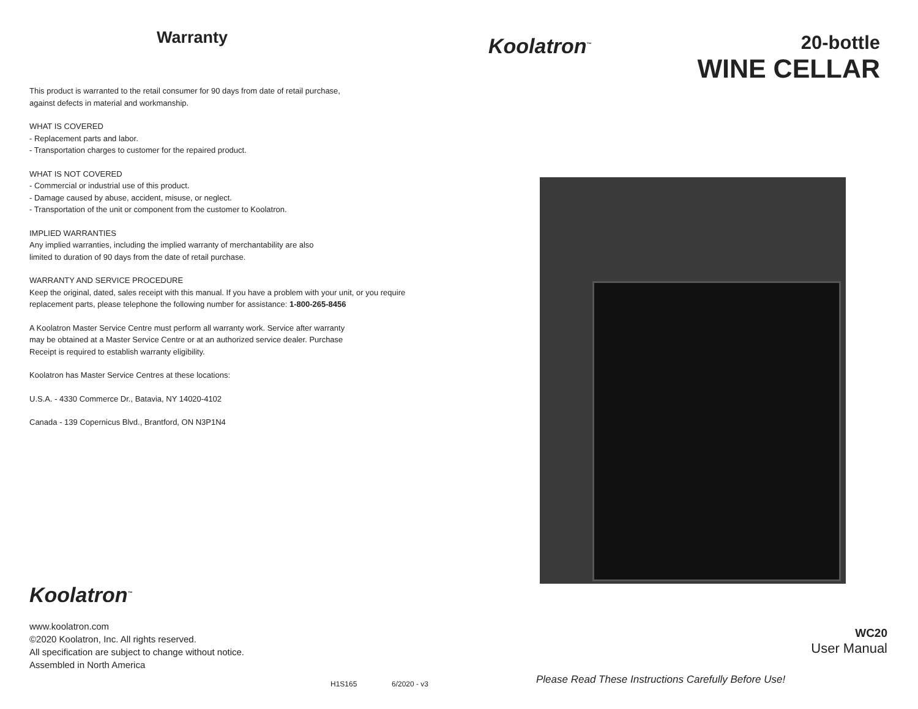Warranty
This product is warranted to the retail consumer for 90 days from date of retail purchase,
against defects in material and workmanship.
WHAT IS COVERED
- Replacement parts and labor.
- Transportation charges to customer for the repaired product.
WHAT IS NOT COVERED
- Commercial or industrial use of this product.
- Damage caused by abuse, accident, misuse, or neglect.
- Transportation of the unit or component from the customer to Koolatron.
IMPLIED WARRANTIES
Any implied warranties, including the implied warranty of merchantability are also
limited to duration of 90 days from the date of retail purchase.
WARRANTY AND SERVICE PROCEDURE
Keep the original, dated, sales receipt with this manual. If you have a problem with your unit, or you require
replacement parts, please telephone the following number for assistance: 1-800-265-8456
A Koolatron Master Service Centre must perform all warranty work. Service after warranty
may be obtained at a Master Service Centre or at an authorized service dealer. Purchase
Receipt is required to establish warranty eligibility.
Koolatron has Master Service Centres at these locations:
U.S.A. - 4330 Commerce Dr., Batavia, NY 14020-4102
Canada - 139 Copernicus Blvd., Brantford, ON N3P1N4
Koolatron<sup>™</sup>
www.koolatron.com
©2020 Koolatron, Inc. All rights reserved.
All specification are subject to change without notice.
Assembled in North America
H1S165 6/2020 - v3
Koolatron<sup>™</sup>
20-bottle
WINE CELLAR
WC20
User Manual
Please Read These Instructions Carefully Before Use!